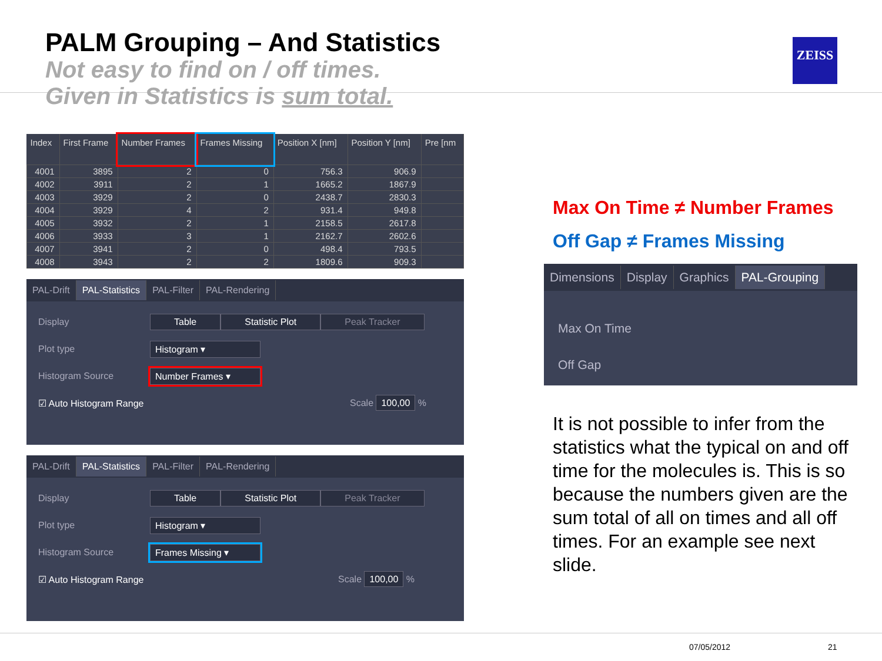PALM Grouping – And Statistics
Not easy to find on / off times.
Given in Statistics is sum total.
ZEISS
| Index | First Frame | Number Frames | Frames Missing | Position X [nm] | Position Y [nm] | Pre [nm |
| --- | --- | --- | --- | --- | --- | --- |
| 4001 | 3895 | 2 | 0 | 756.3 | 906.9 | |
| 4002 | 3911 | 2 | 1 | 1665.2 | 1867.9 | |
| 4003 | 3929 | 2 | 0 | 2438.7 | 2830.3 | |
| 4004 | 3929 | 4 | 2 | 931.4 | 949.8 | |
| 4005 | 3932 | 2 | 1 | 2158.5 | 2617.8 | |
| 4006 | 3933 | 3 | 1 | 2162.7 | 2602.6 | |
| 4007 | 3941 | 2 | 0 | 498.4 | 793.5 | |
| 4008 | 3943 | 2 | 2 | 1809.6 | 909.3 | |
PAL-Drift PAL-Statistics PAL-Filter PAL-Rendering
Display Table Statistic Plot Peak Tracker
Plot type Histogram ▾
Histogram Source Number Frames ▾
☑ Auto Histogram Range Scale 100,00 %
PAL-Drift PAL-Statistics PAL-Filter PAL-Rendering
Display Table Statistic Plot Peak Tracker
Plot type Histogram ▾
Histogram Source Frames Missing ▾
☑ Auto Histogram Range Scale 100,00 %
Max On Time ≠ Number Frames
Off Gap ≠ Frames Missing
Dimensions Display Graphics PAL-Grouping
Max On Time
Off Gap
It is not possible to infer from the statistics what the typical on and off time for the molecules is. This is so because the numbers given are the sum total of all on times and all off times. For an example see next slide.
07/05/2012 21